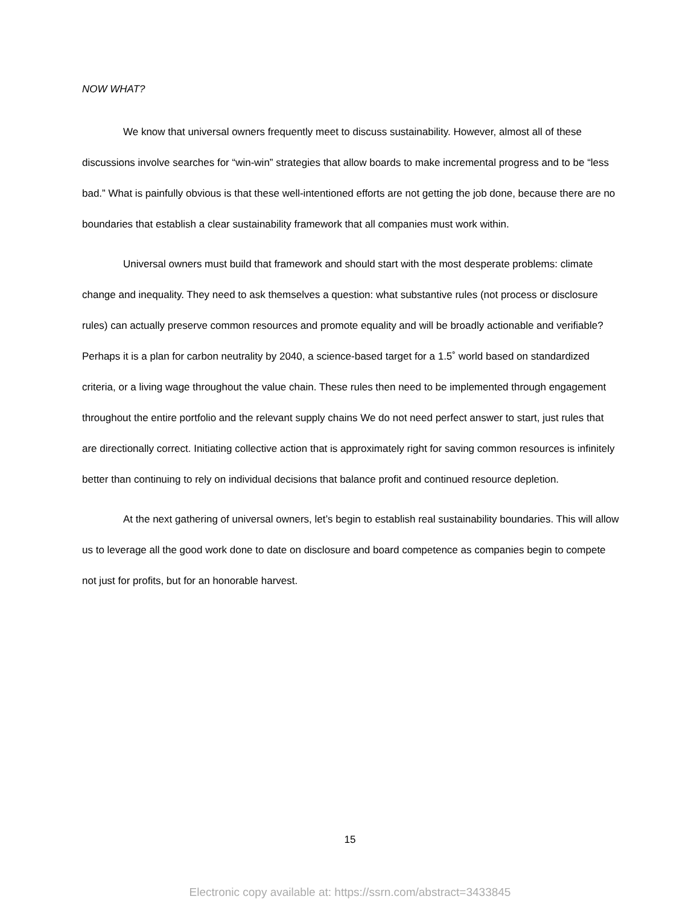NOW WHAT?
We know that universal owners frequently meet to discuss sustainability. However, almost all of these discussions involve searches for “win-win” strategies that allow boards to make incremental progress and to be “less bad.” What is painfully obvious is that these well-intentioned efforts are not getting the job done, because there are no boundaries that establish a clear sustainability framework that all companies must work within.
Universal owners must build that framework and should start with the most desperate problems: climate change and inequality. They need to ask themselves a question: what substantive rules (not process or disclosure rules) can actually preserve common resources and promote equality and will be broadly actionable and verifiable? Perhaps it is a plan for carbon neutrality by 2040, a science-based target for a 1.5˚ world based on standardized criteria, or a living wage throughout the value chain. These rules then need to be implemented through engagement throughout the entire portfolio and the relevant supply chains We do not need perfect answer to start, just rules that are directionally correct. Initiating collective action that is approximately right for saving common resources is infinitely better than continuing to rely on individual decisions that balance profit and continued resource depletion.
At the next gathering of universal owners, let’s begin to establish real sustainability boundaries. This will allow us to leverage all the good work done to date on disclosure and board competence as companies begin to compete not just for profits, but for an honorable harvest.
15
Electronic copy available at: https://ssrn.com/abstract=3433845